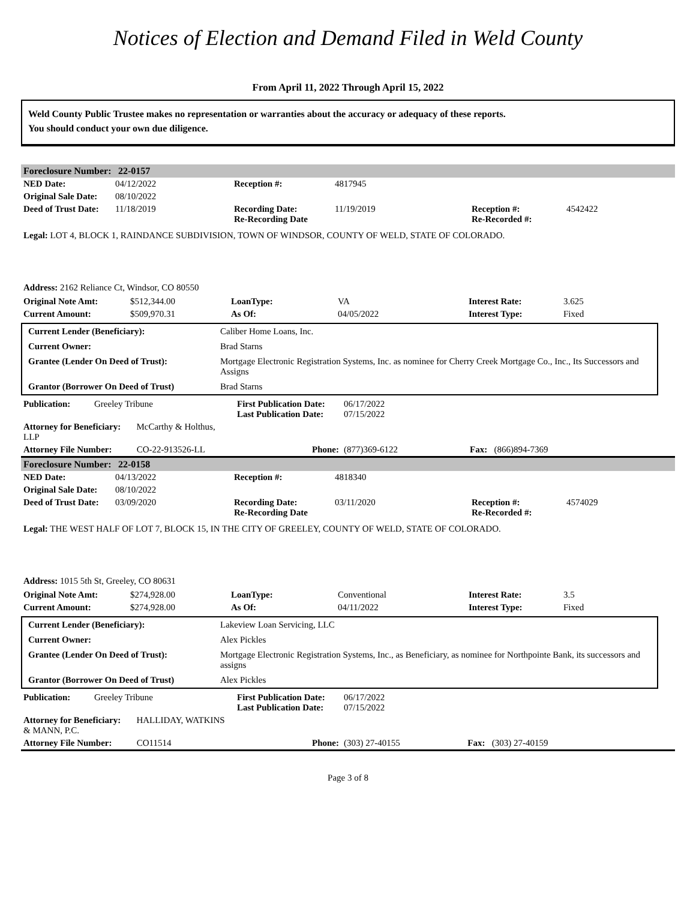Notices of Election and Demand Filed in Weld County
From April 11, 2022 Through April 15, 2022
Weld County Public Trustee makes no representation or warranties about the accuracy or adequacy of these reports.
You should conduct your own due diligence.
| Foreclosure Number: | 22-0157 |
| NED Date: | 04/12/2022 | Reception #: | 4817945 | | |
| Original Sale Date: | 08/10/2022 | | | | |
| Deed of Trust Date: | 11/18/2019 | Recording Date: Re-Recording Date | 11/19/2019 | Reception #: Re-Recorded #: | 4542422 |
Legal: LOT 4, BLOCK 1, RAINDANCE SUBDIVISION, TOWN OF WINDSOR, COUNTY OF WELD, STATE OF COLORADO.
Address: 2162 Reliance Ct, Windsor, CO 80550
| Original Note Amt: | $512,344.00 | LoanType: | VA | Interest Rate: | 3.625 |
| Current Amount: | $509,970.31 | As Of: | 04/05/2022 | Interest Type: | Fixed |
| Current Lender (Beneficiary): | Caliber Home Loans, Inc. |
| Current Owner: | Brad Starns |
| Grantee (Lender On Deed of Trust): | Mortgage Electronic Registration Systems, Inc. as nominee for Cherry Creek Mortgage Co., Inc., Its Successors and Assigns |
| Grantor (Borrower On Deed of Trust) | Brad Starns |
| Publication: | Greeley Tribune | First Publication Date: Last Publication Date: | 06/17/2022 07/15/2022 |
| Attorney for Beneficiary: McCarthy & Holthus, LLP | | | |
| Attorney File Number: CO-22-913526-LL | | Phone: | (877)369-6122 Fax: (866)894-7369 |
| Foreclosure Number: | 22-0158 |
| NED Date: | 04/13/2022 | Reception #: | 4818340 | | |
| Original Sale Date: | 08/10/2022 | | | | |
| Deed of Trust Date: | 03/09/2020 | Recording Date: Re-Recording Date | 03/11/2020 | Reception #: Re-Recorded #: | 4574029 |
Legal: THE WEST HALF OF LOT 7, BLOCK 15, IN THE CITY OF GREELEY, COUNTY OF WELD, STATE OF COLORADO.
Address: 1015 5th St, Greeley, CO 80631
| Original Note Amt: | $274,928.00 | LoanType: | Conventional | Interest Rate: | 3.5 |
| Current Amount: | $274,928.00 | As Of: | 04/11/2022 | Interest Type: | Fixed |
| Current Lender (Beneficiary): | Lakeview Loan Servicing, LLC |
| Current Owner: | Alex Pickles |
| Grantee (Lender On Deed of Trust): | Mortgage Electronic Registration Systems, Inc., as Beneficiary, as nominee for Northpointe Bank, its successors and assigns |
| Grantor (Borrower On Deed of Trust) | Alex Pickles |
| Publication: | Greeley Tribune | First Publication Date: Last Publication Date: | 06/17/2022 07/15/2022 |
| Attorney for Beneficiary: HALLIDAY, WATKINS & MANN, P.C. | | | |
| Attorney File Number: CO11514 | | Phone: | (303) 27-40155 Fax: (303) 27-40159 |
Page 3 of 8